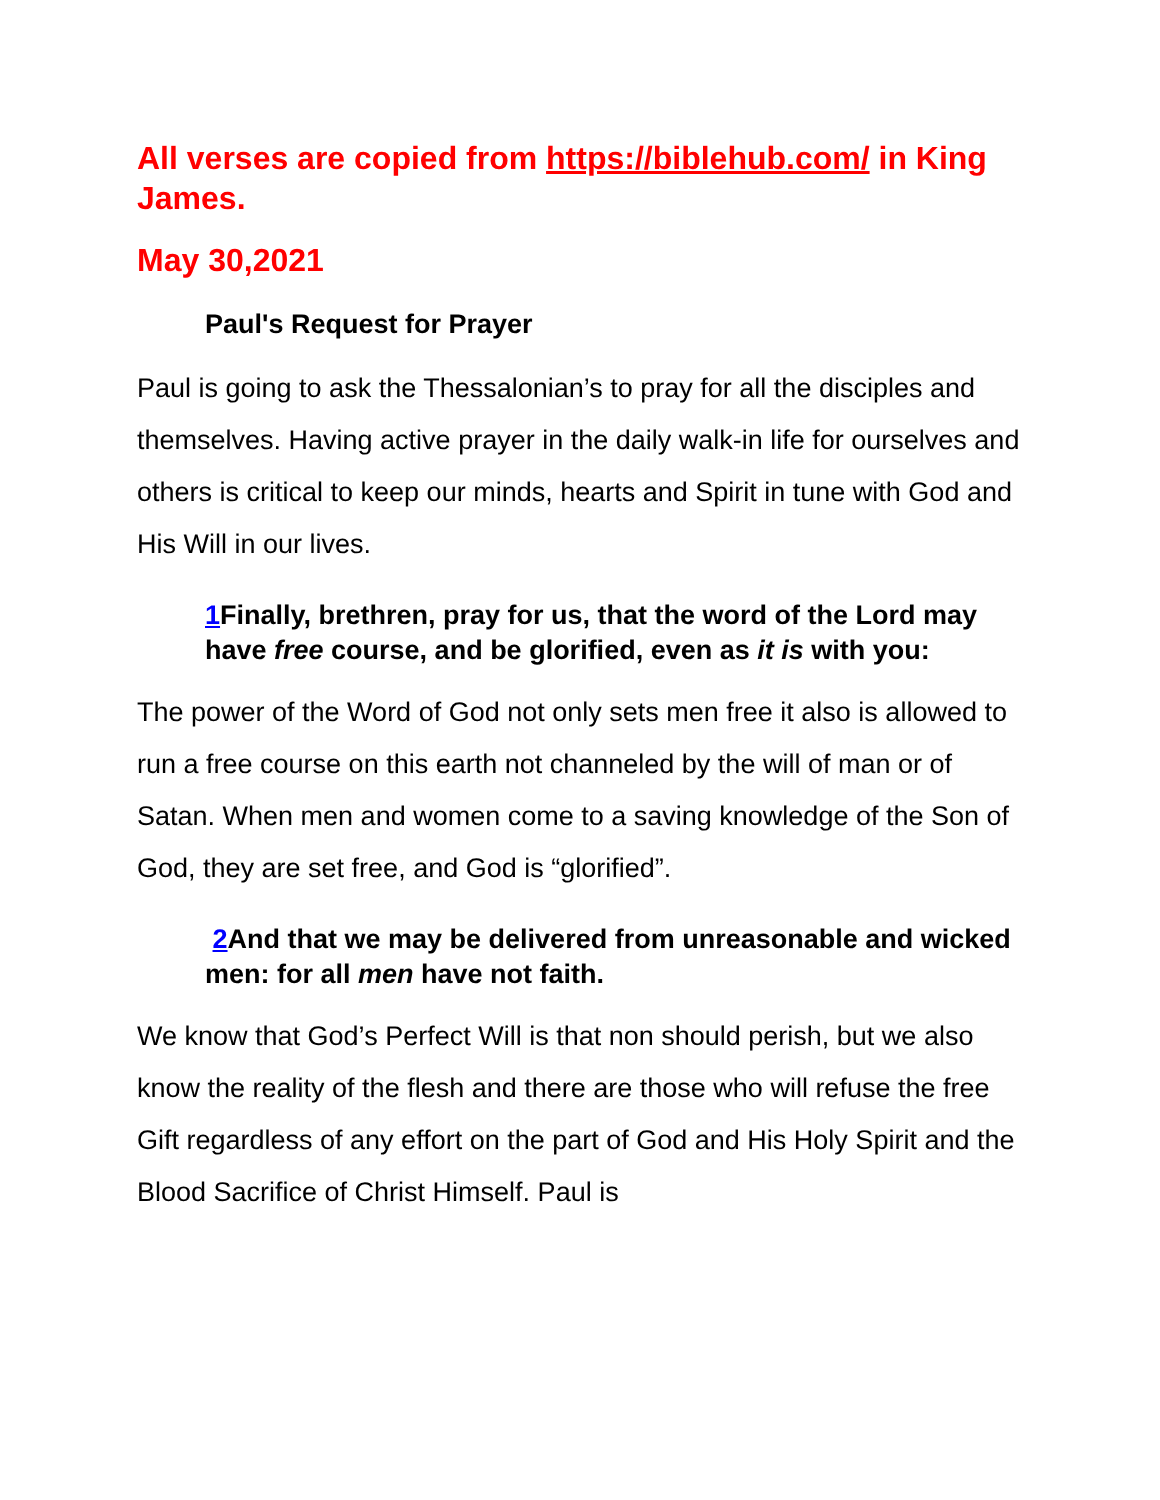All verses are copied from https://biblehub.com/ in King James.
May 30,2021
Paul's Request for Prayer
Paul is going to ask the Thessalonian’s to pray for all the disciples and themselves. Having active prayer in the daily walk-in life for ourselves and others is critical to keep our minds, hearts and Spirit in tune with God and His Will in our lives.
1 Finally, brethren, pray for us, that the word of the Lord may have free course, and be glorified, even as it is with you:
The power of the Word of God not only sets men free it also is allowed to run a free course on this earth not channeled by the will of man or of Satan. When men and women come to a saving knowledge of the Son of God, they are set free, and God is “glorified”.
2 And that we may be delivered from unreasonable and wicked men: for all men have not faith.
We know that God’s Perfect Will is that non should perish, but we also know the reality of the flesh and there are those who will refuse the free Gift regardless of any effort on the part of God and His Holy Spirit and the Blood Sacrifice of Christ Himself. Paul is